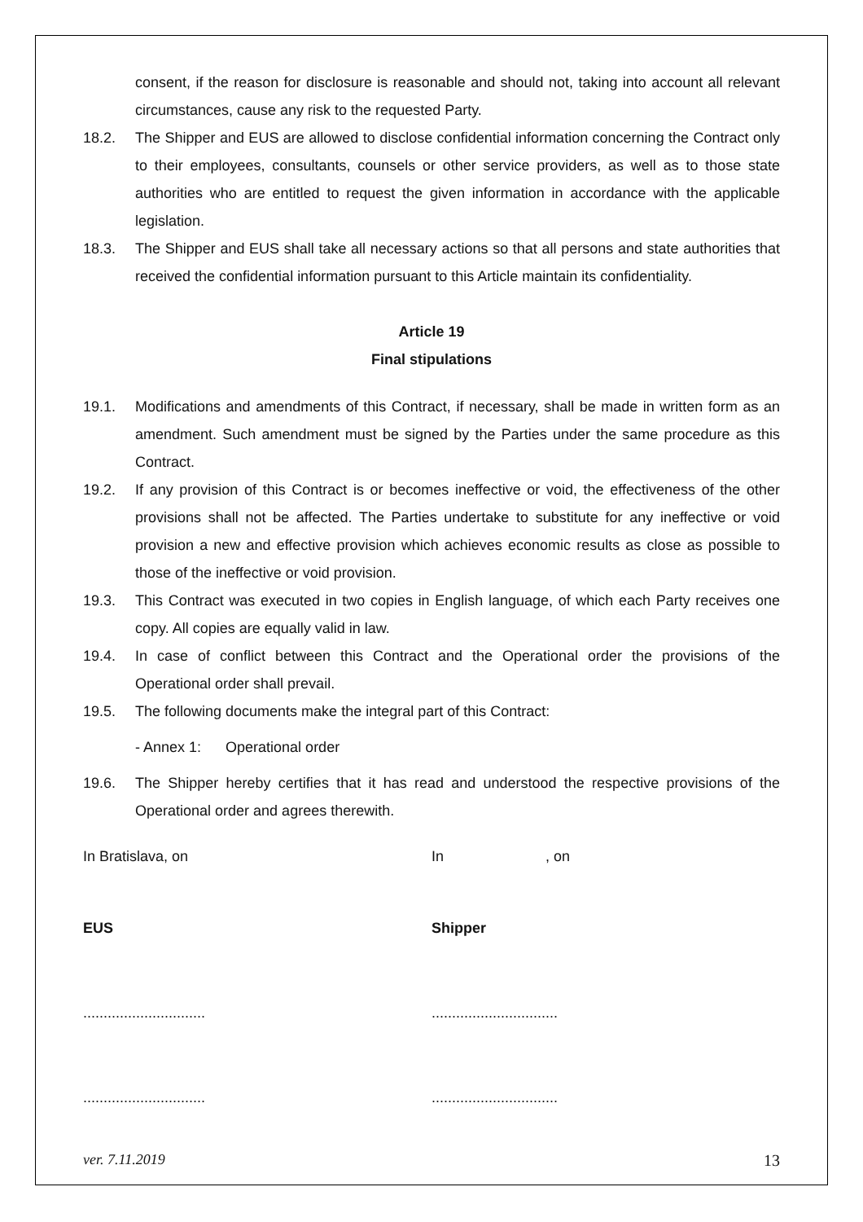consent, if the reason for disclosure is reasonable and should not, taking into account all relevant circumstances, cause any risk to the requested Party.
18.2. The Shipper and EUS are allowed to disclose confidential information concerning the Contract only to their employees, consultants, counsels or other service providers, as well as to those state authorities who are entitled to request the given information in accordance with the applicable legislation.
18.3. The Shipper and EUS shall take all necessary actions so that all persons and state authorities that received the confidential information pursuant to this Article maintain its confidentiality.
Article 19
Final stipulations
19.1. Modifications and amendments of this Contract, if necessary, shall be made in written form as an amendment. Such amendment must be signed by the Parties under the same procedure as this Contract.
19.2. If any provision of this Contract is or becomes ineffective or void, the effectiveness of the other provisions shall not be affected. The Parties undertake to substitute for any ineffective or void provision a new and effective provision which achieves economic results as close as possible to those of the ineffective or void provision.
19.3. This Contract was executed in two copies in English language, of which each Party receives one copy. All copies are equally valid in law.
19.4. In case of conflict between this Contract and the Operational order the provisions of the Operational order shall prevail.
19.5. The following documents make the integral part of this Contract:
- Annex 1: Operational order
19.6. The Shipper hereby certifies that it has read and understood the respective provisions of the Operational order and agrees therewith.
In Bratislava, on In , on
EUS Shipper
.............................. ...............................
.............................. ...............................
ver. 7.11.2019 13